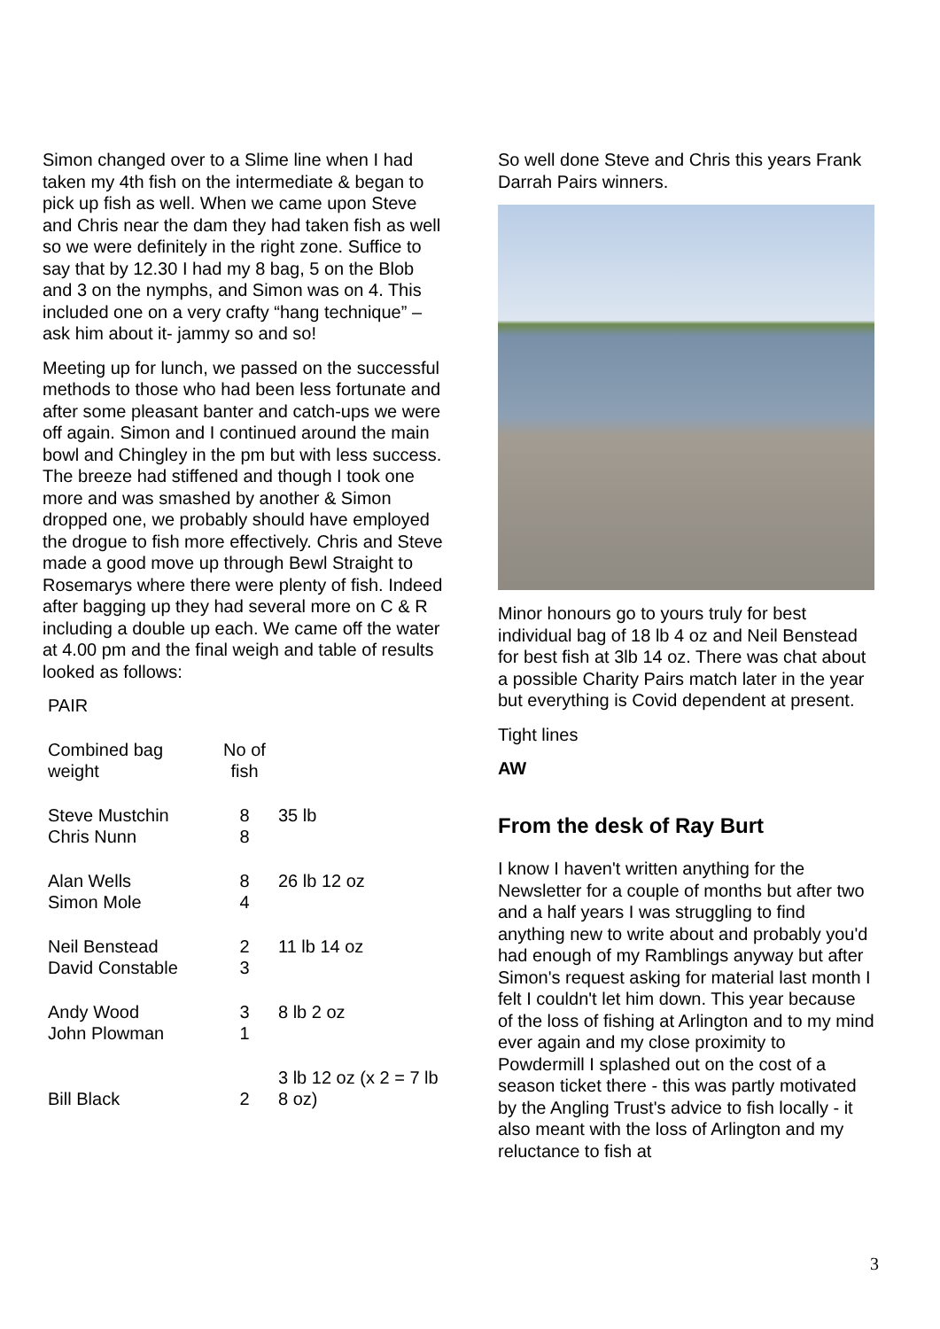Simon changed over to a Slime line when I had taken my 4th fish on the intermediate & began to pick up fish as well. When we came upon Steve and Chris near the dam they had taken fish as well so we were definitely in the right zone. Suffice to say that by 12.30 I had my 8 bag, 5 on the Blob and 3 on the nymphs, and Simon was on 4. This included one on a very crafty “hang technique” – ask him about it- jammy so and so!
Meeting up for lunch, we passed on the successful methods to those who had been less fortunate and after some pleasant banter and catch-ups we were off again. Simon and I continued around the main bowl and Chingley in the pm but with less success. The breeze had stiffened and though I took one more and was smashed by another & Simon dropped one, we probably should have employed the drogue to fish more effectively. Chris and Steve made a good move up through Bewl Straight to Rosemarys where there were plenty of fish. Indeed after bagging up they had several more on C & R including a double up each. We came off the water at 4.00 pm and the final weigh and table of results looked as follows:
| PAIR | | |
| Combined bag weight | No of fish | |
| Steve Mustchin Chris Nunn | 8 8 | 35 lb |
| Alan Wells Simon Mole | 8 4 | 26 lb 12 oz |
| Neil Benstead David Constable | 2 3 | 11 lb 14 oz |
| Andy Wood John Plowman | 3 1 | 8 lb 2 oz |
| Bill Black | 2 | 3 lb 12 oz (x 2 = 7 lb 8 oz) |
So well done Steve and Chris this years Frank Darrah Pairs winners.
Minor honours go to yours truly for best individual bag of 18 lb 4 oz and Neil Benstead for best fish at 3lb 14 oz. There was chat about a possible Charity Pairs match later in the year but everything is Covid dependent at present.
Tight lines
AW
From the desk of Ray Burt
I know I haven't written anything for the Newsletter for a couple of months but after two and a half years I was struggling to find anything new to write about and probably you'd had enough of my Ramblings anyway but after Simon's request asking for material last month I felt I couldn't let him down. This year because of the loss of fishing at Arlington and to my mind ever again and my close proximity to Powdermill I splashed out on the cost of a season ticket there - this was partly motivated by the Angling Trust's advice to fish locally - it also meant with the loss of Arlington and my reluctance to fish at
3